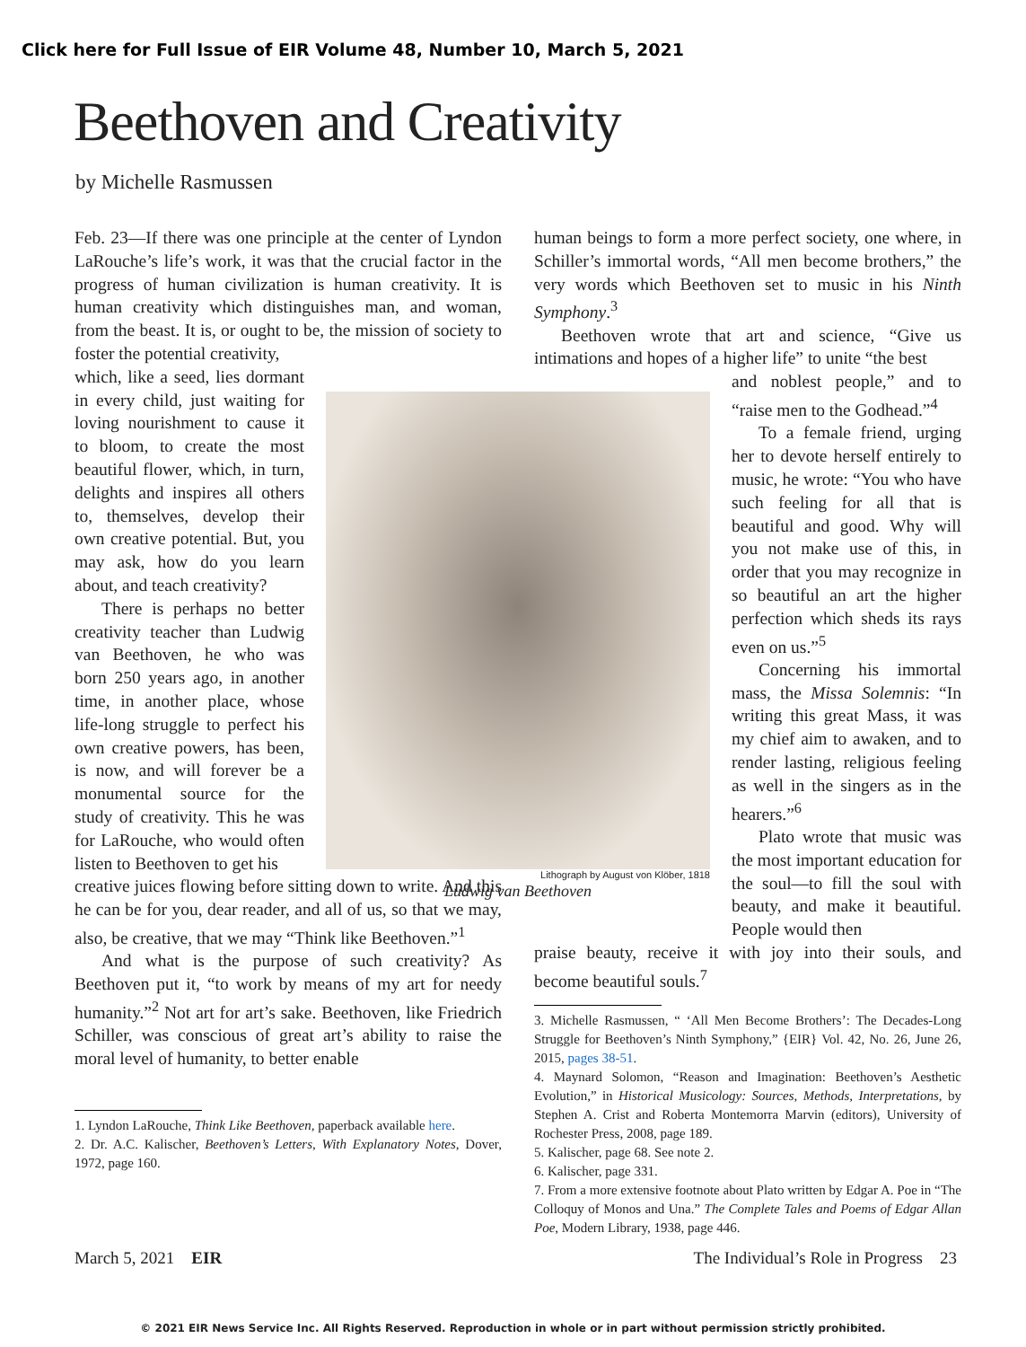Click here for Full Issue of EIR Volume 48, Number 10, March 5, 2021
Beethoven and Creativity
by Michelle Rasmussen
Feb. 23—If there was one principle at the center of Lyndon LaRouche’s life’s work, it was that the crucial factor in the progress of human civilization is human creativity. It is human creativity which distinguishes man, and woman, from the beast. It is, or ought to be, the mission of society to foster the potential creativity,
which, like a seed, lies dormant in every child, just waiting for loving nourishment to cause it to bloom, to create the most beautiful flower, which, in turn, delights and inspires all others to, themselves, develop their own creative potential. But, you may ask, how do you learn about, and teach creativity?
There is perhaps no better creativity teacher than Ludwig van Beethoven, he who was born 250 years ago, in another time, in another place, whose life-long struggle to perfect his own creative powers, has been, is now, and will forever be a monumental source for the study of creativity. This he was for LaRouche, who would often listen to Beethoven to get his
creative juices flowing before sitting down to write. And this he can be for you, dear reader, and all of us, so that we may, also, be creative, that we may “Think like Beethoven.”<sup>1</sup>
And what is the purpose of such creativity? As Beethoven put it, “to work by means of my art for needy humanity.”<sup>2</sup> Not art for art’s sake. Beethoven, like Friedrich Schiller, was conscious of great art’s ability to raise the moral level of humanity, to better enable
1. Lyndon LaRouche, Think Like Beethoven, paperback available here.
2. Dr. A.C. Kalischer, Beethoven’s Letters, With Explanatory Notes, Dover, 1972, page 160.
Lithograph by August von Klöber, 1818
Ludwig van Beethoven
human beings to form a more perfect society, one where, in Schiller’s immortal words, “All men become brothers,” the very words which Beethoven set to music in his Ninth Symphony.<sup>3</sup>
Beethoven wrote that art and science, “Give us intimations and hopes of a higher life” to unite “the best
and noblest people,” and to “raise men to the Godhead.”<sup>4</sup>
To a female friend, urging her to devote herself entirely to music, he wrote: “You who have such feeling for all that is beautiful and good. Why will you not make use of this, in order that you may recognize in so beautiful an art the higher perfection which sheds its rays even on us.”<sup>5</sup>
Concerning his immortal mass, the Missa Solemnis: “In writing this great Mass, it was my chief aim to awaken, and to render lasting, religious feeling as well in the singers as in the hearers.”<sup>6</sup>
Plato wrote that music was the most important education for the soul—to fill the soul with beauty, and make it beautiful. People would then
praise beauty, receive it with joy into their souls, and become beautiful souls.<sup>7</sup>
3. Michelle Rasmussen, “ ‘All Men Become Brothers’: The Decades-Long Struggle for Beethoven’s Ninth Symphony,” {EIR} Vol. 42, No. 26, June 26, 2015, pages 38-51.
4. Maynard Solomon, “Reason and Imagination: Beethoven’s Aesthetic Evolution,” in Historical Musicology: Sources, Methods, Interpretations, by Stephen A. Crist and Roberta Montemorra Marvin (editors), University of Rochester Press, 2008, page 189.
5. Kalischer, page 68. See note 2.
6. Kalischer, page 331.
7. From a more extensive footnote about Plato written by Edgar A. Poe in “The Colloquy of Monos and Una.” The Complete Tales and Poems of Edgar Allan Poe, Modern Library, 1938, page 446.
March 5, 2021 EIR
The Individual’s Role in Progress 23
© 2021 EIR News Service Inc. All Rights Reserved. Reproduction in whole or in part without permission strictly prohibited.